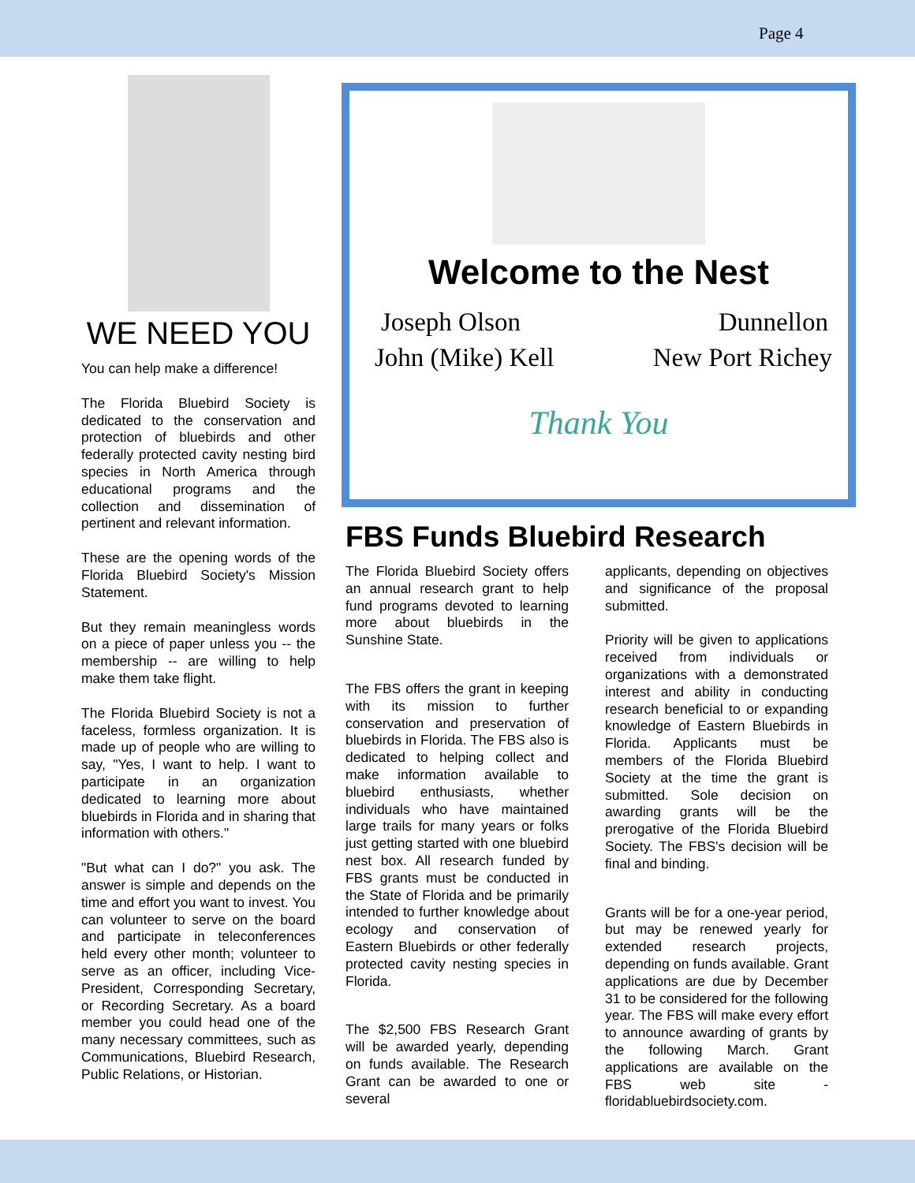Page 4
WE NEED YOU
You can help make a difference!
The Florida Bluebird Society is dedicated to the conservation and protection of bluebirds and other federally protected cavity nesting bird species in North America through educational programs and the collection and dissemination of pertinent and relevant information.
These are the opening words of the Florida Bluebird Society's Mission Statement.
But they remain meaningless words on a piece of paper unless you -- the membership -- are willing to help make them take flight.
The Florida Bluebird Society is not a faceless, formless organization. It is made up of people who are willing to say, "Yes, I want to help. I want to participate in an organization dedicated to learning more about bluebirds in Florida and in sharing that information with others."
"But what can I do?" you ask. The answer is simple and depends on the time and effort you want to invest. You can volunteer to serve on the board and participate in teleconferences held every other month; volunteer to serve as an officer, including Vice-President, Corresponding Secretary, or Recording Secretary. As a board member you could head one of the many necessary committees, such as Communications, Bluebird Research, Public Relations, or Historian.
Welcome to the Nest
Joseph Olson Dunnellon
John (Mike) Kell New Port Richey
Thank You
FBS Funds Bluebird Research
The Florida Bluebird Society offers an annual research grant to help fund programs devoted to learning more about bluebirds in the Sunshine State.
The FBS offers the grant in keeping with its mission to further conservation and preservation of bluebirds in Florida. The FBS also is dedicated to helping collect and make information available to bluebird enthusiasts, whether individuals who have maintained large trails for many years or folks just getting started with one bluebird nest box. All research funded by FBS grants must be conducted in the State of Florida and be primarily intended to further knowledge about ecology and conservation of Eastern Bluebirds or other federally protected cavity nesting species in Florida.
The $2,500 FBS Research Grant will be awarded yearly, depending on funds available. The Research Grant can be awarded to one or several
applicants, depending on objectives and significance of the proposal submitted.
Priority will be given to applications received from individuals or organizations with a demonstrated interest and ability in conducting research beneficial to or expanding knowledge of Eastern Bluebirds in Florida. Applicants must be members of the Florida Bluebird Society at the time the grant is submitted. Sole decision on awarding grants will be the prerogative of the Florida Bluebird Society. The FBS's decision will be final and binding.
Grants will be for a one-year period, but may be renewed yearly for extended research projects, depending on funds available. Grant applications are due by December 31 to be considered for the following year. The FBS will make every effort to announce awarding of grants by the following March. Grant applications are available on the FBS web site - floridabluebirdsociety.com.